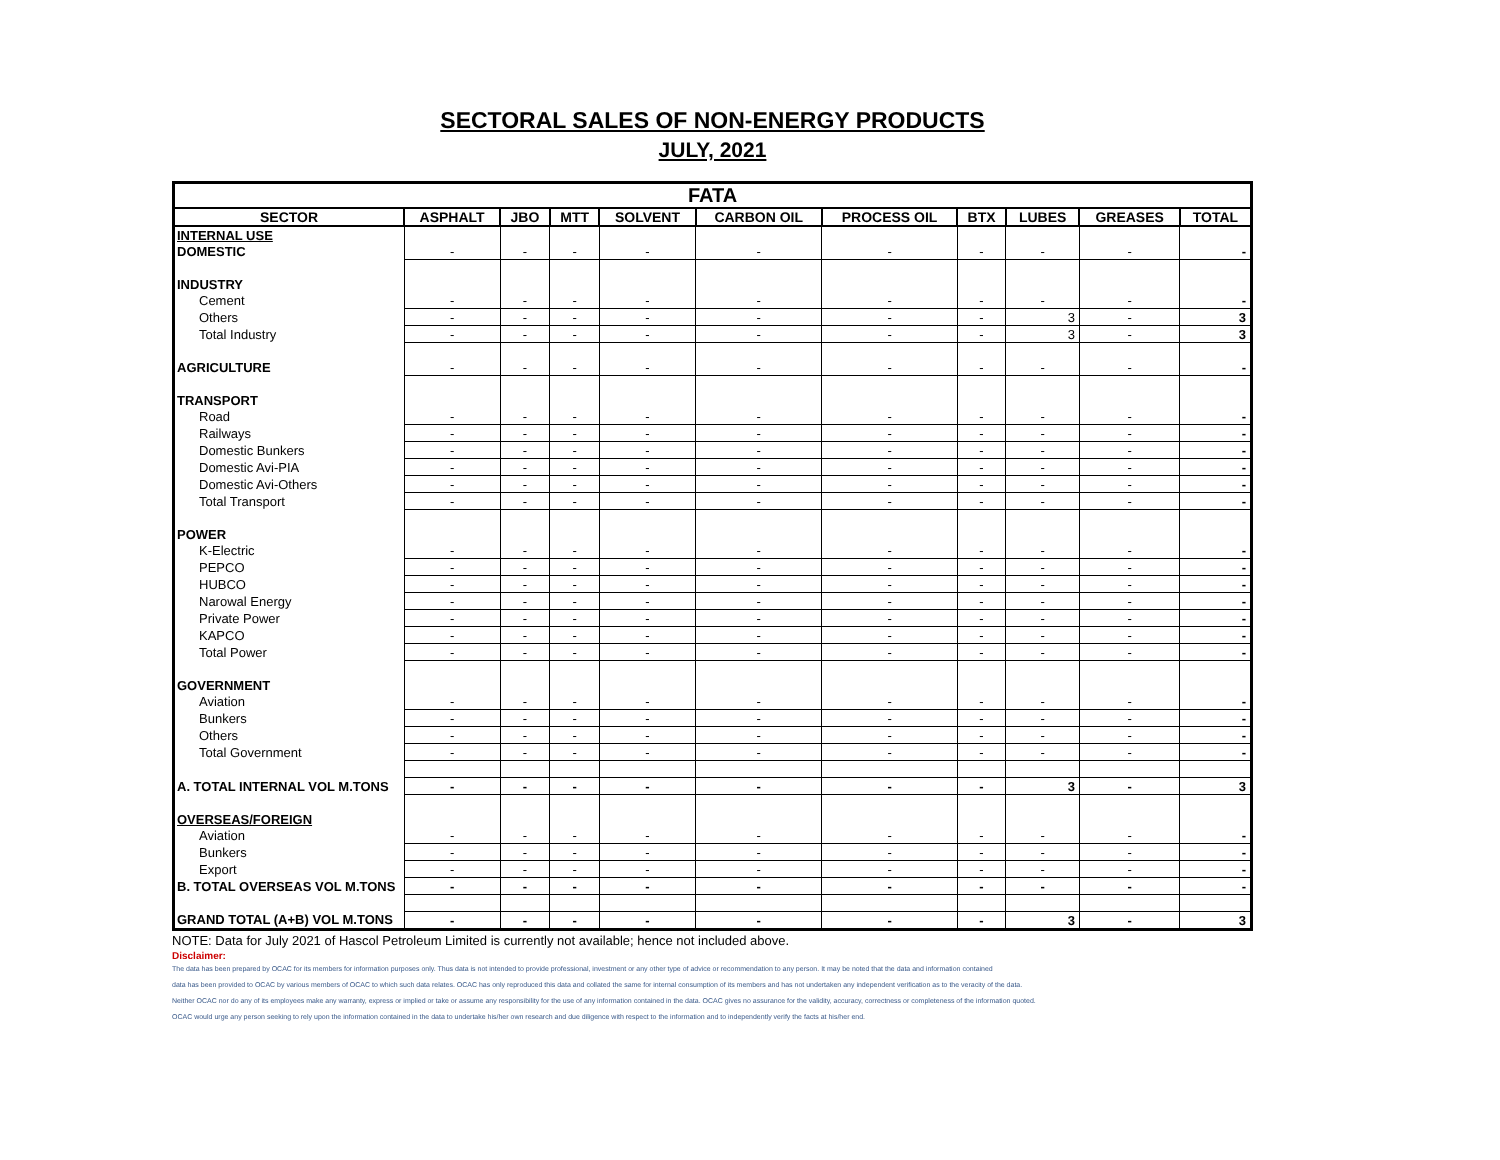SECTORAL SALES OF NON-ENERGY PRODUCTS
JULY, 2021
| FATA | | | | | | | | | | |
| --- | --- | --- | --- | --- | --- | --- | --- | --- | --- | --- |
| SECTOR | ASPHALT | JBO | MTT | SOLVENT | CARBON OIL | PROCESS OIL | BTX | LUBES | GREASES | TOTAL |
| INTERNAL USE | | | | | | | | | | |
| DOMESTIC | - | - | - | - | - | - | - | - | - | - |
| INDUSTRY | | | | | | | | | | |
| Cement | - | - | - | - | - | - | - | - | - | - |
| Others | - | - | - | - | - | - | - | 3 | - | 3 |
| Total Industry | - | - | - | - | - | - | - | 3 | - | 3 |
| AGRICULTURE | - | - | - | - | - | - | - | - | - | - |
| TRANSPORT | | | | | | | | | | |
| Road | - | - | - | - | - | - | - | - | - | - |
| Railways | - | - | - | - | - | - | - | - | - | - |
| Domestic Bunkers | - | - | - | - | - | - | - | - | - | - |
| Domestic Avi-PIA | - | - | - | - | - | - | - | - | - | - |
| Domestic Avi-Others | - | - | - | - | - | - | - | - | - | - |
| Total Transport | - | - | - | - | - | - | - | - | - | - |
| POWER | | | | | | | | | | |
| K-Electric | - | - | - | - | - | - | - | - | - | - |
| PEPCO | - | - | - | - | - | - | - | - | - | - |
| HUBCO | - | - | - | - | - | - | - | - | - | - |
| Narowal Energy | - | - | - | - | - | - | - | - | - | - |
| Private Power | - | - | - | - | - | - | - | - | - | - |
| KAPCO | - | - | - | - | - | - | - | - | - | - |
| Total Power | - | - | - | - | - | - | - | - | - | - |
| GOVERNMENT | | | | | | | | | | |
| Aviation | - | - | - | - | - | - | - | - | - | - |
| Bunkers | - | - | - | - | - | - | - | - | - | - |
| Others | - | - | - | - | - | - | - | - | - | - |
| Total Government | - | - | - | - | - | - | - | - | - | - |
| A. TOTAL INTERNAL VOL M.TONS | - | - | - | - | - | - | - | 3 | - | 3 |
| OVERSEAS/FOREIGN | | | | | | | | | | |
| Aviation | - | - | - | - | - | - | - | - | - | - |
| Bunkers | - | - | - | - | - | - | - | - | - | - |
| Export | - | - | - | - | - | - | - | - | - | - |
| B. TOTAL OVERSEAS VOL M.TONS | - | - | - | - | - | - | - | - | - | - |
| GRAND TOTAL (A+B) VOL M.TONS | - | - | - | - | - | - | - | 3 | - | 3 |
NOTE: Data for July 2021 of Hascol Petroleum Limited is currently not available; hence not included above.
Disclaimer:
The data has been prepared by OCAC for its members for information purposes only. Thus data is not intended to provide professional, investment or any other type of advice or recommendation to any person. It may be noted that the data and information contained
data has been provided to OCAC by various members of OCAC to which such data relates. OCAC has only reproduced this data and collated the same for internal consumption of its members and has not undertaken any independent verification as to the veracity of the data.
Neither OCAC nor do any of its employees make any warranty, express or implied or take or assume any responsibility for the use of any information contained in the data. OCAC gives no assurance for the validity, accuracy, correctness or completeness of the information quoted.
OCAC would urge any person seeking to rely upon the information contained in the data to undertake his/her own research and due diligence with respect to the information and to independently verify the facts at his/her end.